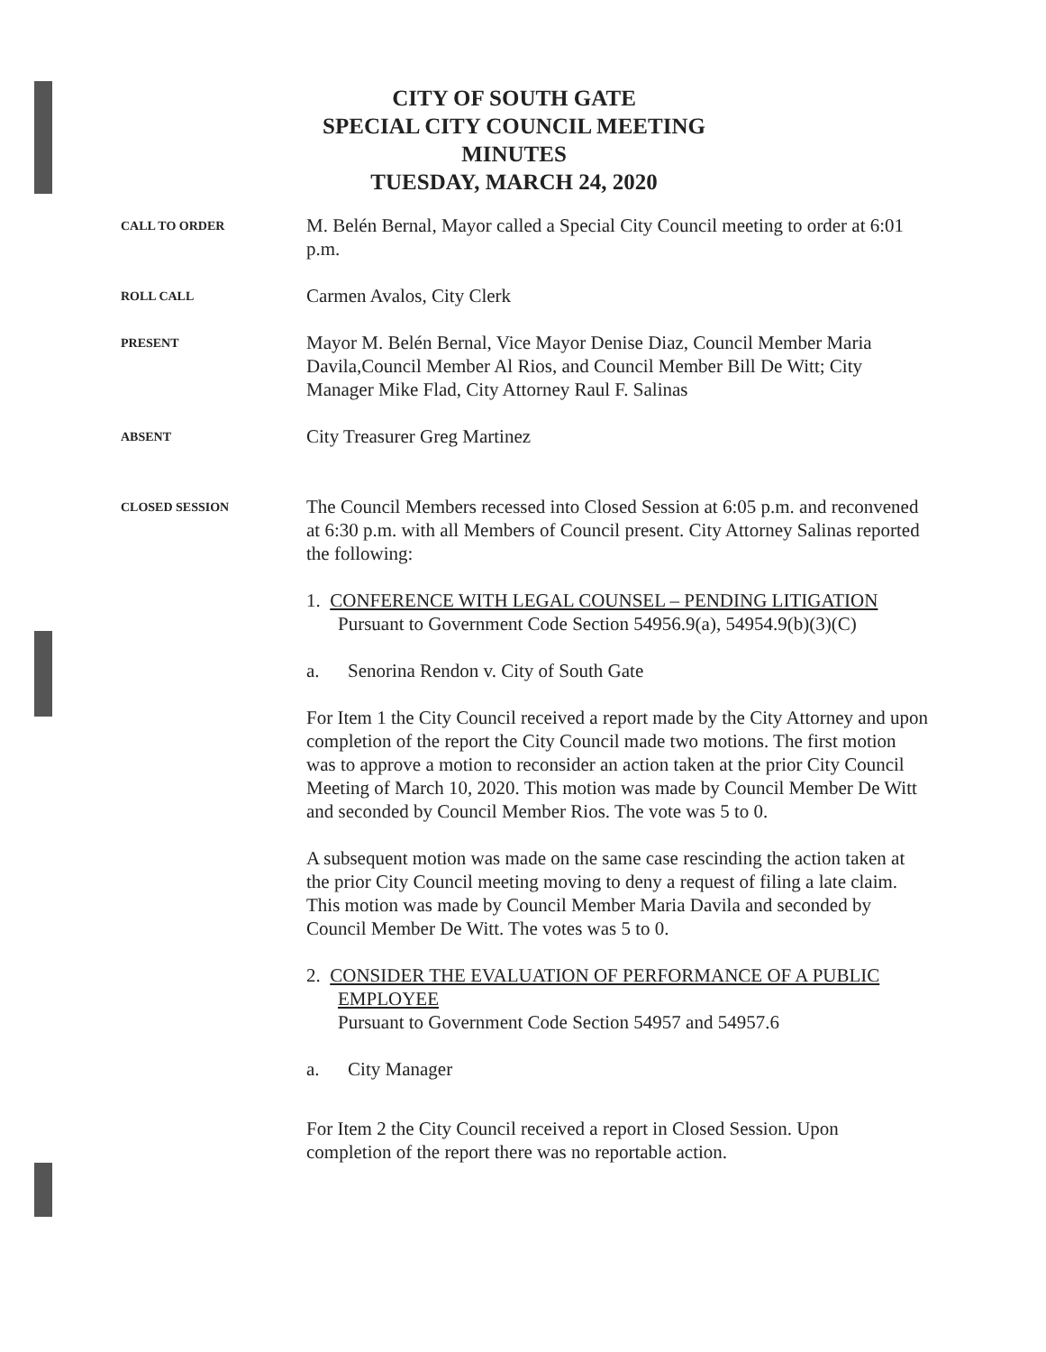CITY OF SOUTH GATE
SPECIAL CITY COUNCIL MEETING
MINUTES
TUESDAY, MARCH 24, 2020
CALL TO ORDER
M. Belén Bernal, Mayor called a Special City Council meeting to order at 6:01 p.m.
ROLL CALL
Carmen Avalos, City Clerk
PRESENT
Mayor M. Belén Bernal, Vice Mayor Denise Diaz, Council Member Maria Davila,Council Member Al Rios, and Council Member Bill De Witt; City Manager Mike Flad, City Attorney Raul F. Salinas
ABSENT
City Treasurer Greg Martinez
CLOSED SESSION
The Council Members recessed into Closed Session at 6:05 p.m. and reconvened at 6:30 p.m. with all Members of Council present. City Attorney Salinas reported the following:
1. CONFERENCE WITH LEGAL COUNSEL – PENDING LITIGATION
Pursuant to Government Code Section 54956.9(a), 54954.9(b)(3)(C)
a. Senorina Rendon v. City of South Gate
For Item 1 the City Council received a report made by the City Attorney and upon completion of the report the City Council made two motions. The first motion was to approve a motion to reconsider an action taken at the prior City Council Meeting of March 10, 2020. This motion was made by Council Member De Witt and seconded by Council Member Rios. The vote was 5 to 0.
A subsequent motion was made on the same case rescinding the action taken at the prior City Council meeting moving to deny a request of filing a late claim. This motion was made by Council Member Maria Davila and seconded by Council Member De Witt. The votes was 5 to 0.
2. CONSIDER THE EVALUATION OF PERFORMANCE OF A PUBLIC EMPLOYEE
Pursuant to Government Code Section 54957 and 54957.6
a. City Manager
For Item 2 the City Council received a report in Closed Session. Upon completion of the report there was no reportable action.